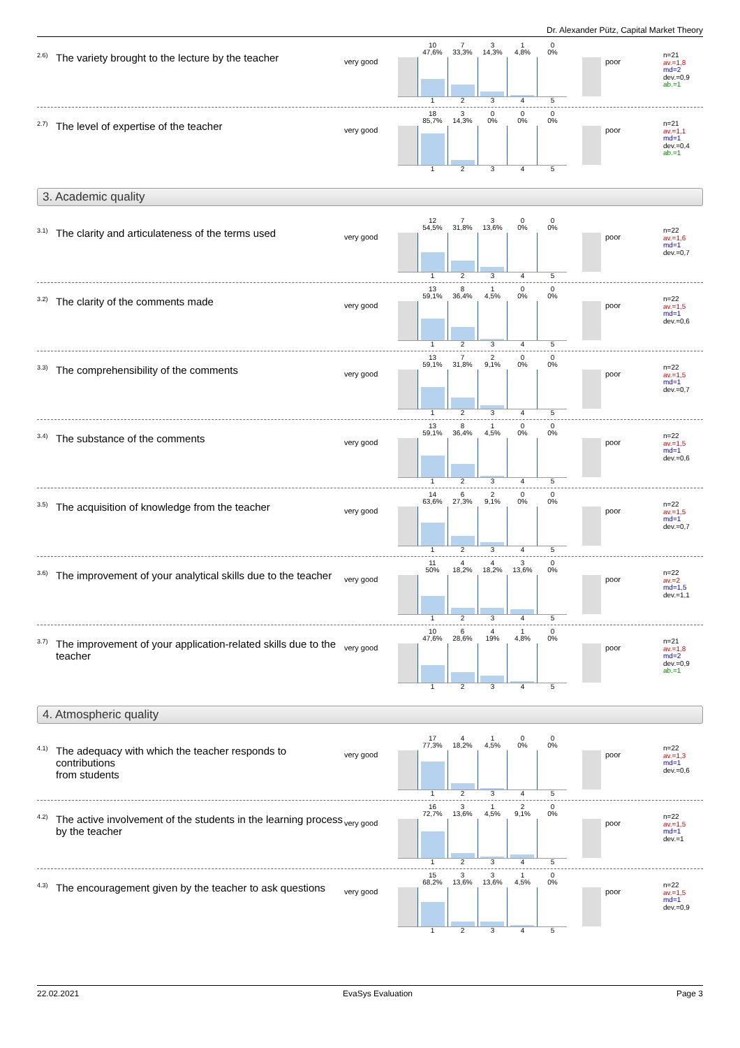Dr. Alexander Pütz, Capital Market Theory
<sup>2.6)</sup> The variety brought to the lecture by the teacher
very good
10
47,6%
7
33,3%
3
14,3%
1
4,8%
0
0%
1 2 3 4 5
poor
n=21
av.=1,8
md=2
dev.=0,9
ab.=1
<sup>2.7)</sup> The level of expertise of the teacher
very good
18
85,7%
3
14,3%
0
0%
0
0%
0
0%
1 2 3 4 5
poor
n=21
av.=1,1
md=1
dev.=0,4
ab.=1
3. Academic quality
<sup>3.1)</sup> The clarity and articulateness of the terms used
very good
12
54,5%
7
31,8%
3
13,6%
0
0%
0
0%
1 2 3 4 5
poor
n=22
av.=1,6
md=1
dev.=0,7
<sup>3.2)</sup> The clarity of the comments made
very good
13
59,1%
8
36,4%
1
4,5%
0
0%
0
0%
1 2 3 4 5
poor
n=22
av.=1,5
md=1
dev.=0,6
<sup>3.3)</sup> The comprehensibility of the comments
very good
13
59,1%
7
31,8%
2
9,1%
0
0%
0
0%
1 2 3 4 5
poor
n=22
av.=1,5
md=1
dev.=0,7
<sup>3.4)</sup> The substance of the comments
very good
13
59,1%
8
36,4%
1
4,5%
0
0%
0
0%
1 2 3 4 5
poor
n=22
av.=1,5
md=1
dev.=0,6
<sup>3.5)</sup> The acquisition of knowledge from the teacher
very good
14
63,6%
6
27,3%
2
9,1%
0
0%
0
0%
1 2 3 4 5
poor
n=22
av.=1,5
md=1
dev.=0,7
<sup>3.6)</sup> The improvement of your analytical skills due to the teacher
very good
11
50%
4
18,2%
4
18,2%
3
13,6%
0
0%
1 2 3 4 5
poor
n=22
av.=2
md=1,5
dev.=1,1
<sup>3.7)</sup> The improvement of your application-related skills due to the teacher
very good
10
47,6%
6
28,6%
4
19%
1
4,8%
0
0%
1 2 3 4 5
poor
n=21
av.=1,8
md=2
dev.=0,9
ab.=1
4. Atmospheric quality
<sup>4.1)</sup> The adequacy with which the teacher responds to contributions
from students
very good
17
77,3%
4
18,2%
1
4,5%
0
0%
0
0%
1 2 3 4 5
poor
n=22
av.=1,3
md=1
dev.=0,6
<sup>4.2)</sup> The active involvement of the students in the learning process
by the teacher
very good
16
72,7%
3
13,6%
1
4,5%
2
9,1%
0
0%
1 2 3 4 5
poor
n=22
av.=1,5
md=1
dev.=1
<sup>4.3)</sup> The encouragement given by the teacher to ask questions
very good
15
68,2%
3
13,6%
3
13,6%
1
4,5%
0
0%
1 2 3 4 5
poor
n=22
av.=1,5
md=1
dev.=0,9
22.02.2021 EvaSys Evaluation Page 3